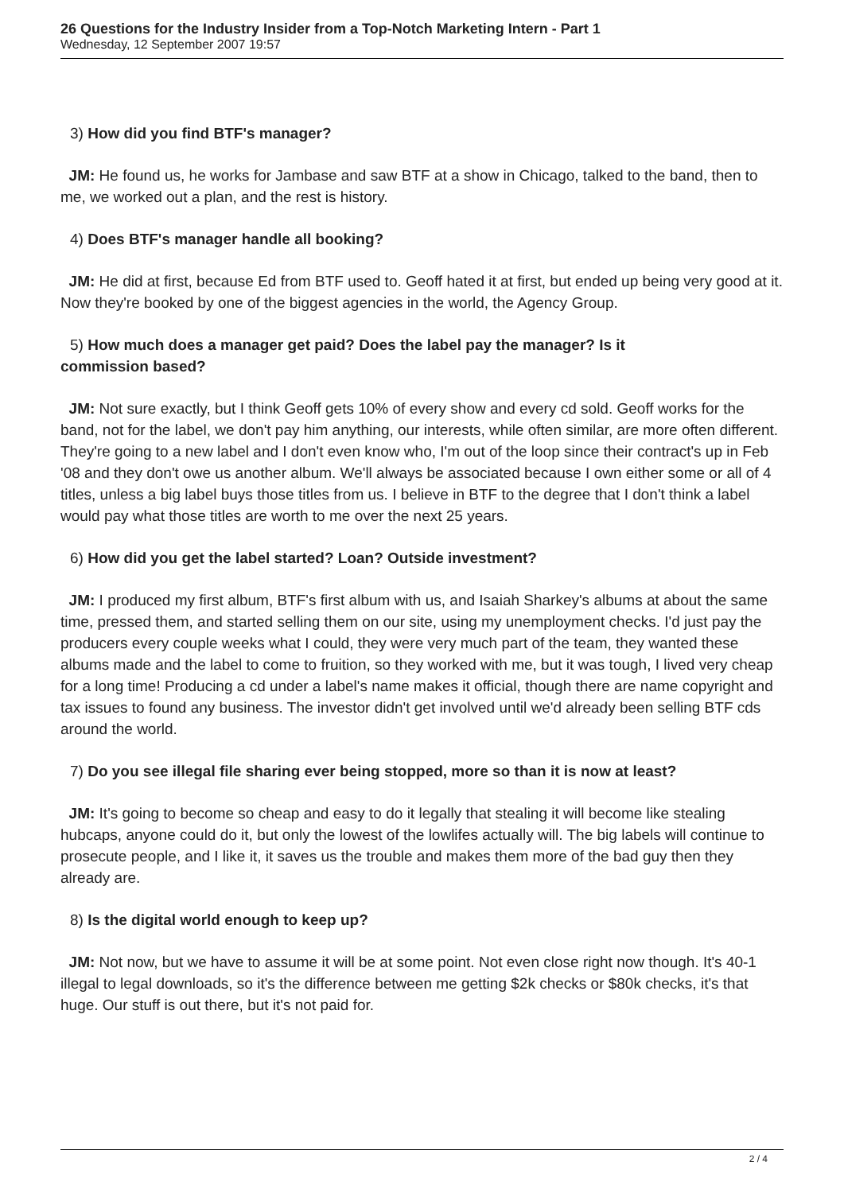26 Questions for the Industry Insider from a Top-Notch Marketing Intern - Part 1
Wednesday, 12 September 2007 19:57
3) How did you find BTF's manager?
JM: He found us, he works for Jambase and saw BTF at a show in Chicago, talked to the band, then to me, we worked out a plan, and the rest is history.
4) Does BTF's manager handle all booking?
JM: He did at first, because Ed from BTF used to. Geoff hated it at first, but ended up being very good at it. Now they're booked by one of the biggest agencies in the world, the Agency Group.
5) How much does a manager get paid? Does the label pay the manager? Is it
commission based?
JM: Not sure exactly, but I think Geoff gets 10% of every show and every cd sold. Geoff works for the band, not for the label, we don't pay him anything, our interests, while often similar, are more often different. They're going to a new label and I don't even know who, I'm out of the loop since their contract's up in Feb '08 and they don't owe us another album. We'll always be associated because I own either some or all of 4 titles, unless a big label buys those titles from us. I believe in BTF to the degree that I don't think a label would pay what those titles are worth to me over the next 25 years.
6) How did you get the label started? Loan? Outside investment?
JM: I produced my first album, BTF's first album with us, and Isaiah Sharkey's albums at about the same time, pressed them, and started selling them on our site, using my unemployment checks. I'd just pay the producers every couple weeks what I could, they were very much part of the team, they wanted these albums made and the label to come to fruition, so they worked with me, but it was tough, I lived very cheap for a long time! Producing a cd under a label's name makes it official, though there are name copyright and tax issues to found any business. The investor didn't get involved until we'd already been selling BTF cds around the world.
7) Do you see illegal file sharing ever being stopped, more so than it is now at least?
JM: It's going to become so cheap and easy to do it legally that stealing it will become like stealing hubcaps, anyone could do it, but only the lowest of the lowlifes actually will. The big labels will continue to prosecute people, and I like it, it saves us the trouble and makes them more of the bad guy then they already are.
8) Is the digital world enough to keep up?
JM: Not now, but we have to assume it will be at some point. Not even close right now though. It's 40-1 illegal to legal downloads, so it's the difference between me getting $2k checks or $80k checks, it's that huge. Our stuff is out there, but it's not paid for.
2 / 4